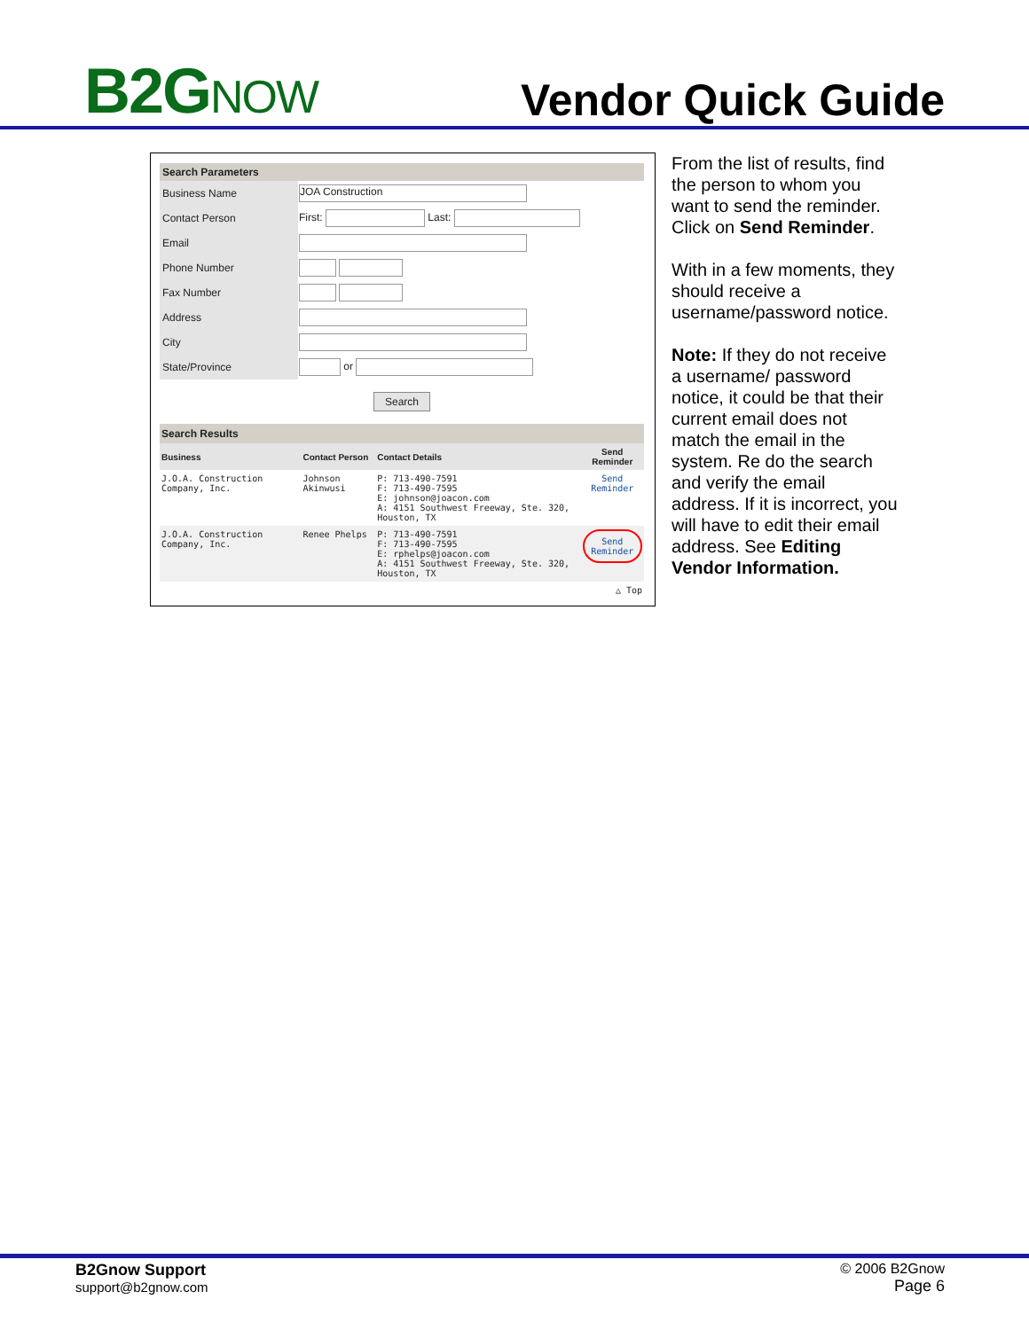B2GNOW
Vendor Quick Guide
| Search Parameters | |
| Business Name | JOA Construction |
| Contact Person | First: Last: |
| Email | |
| Phone Number | |
| Fax Number | |
| Address | |
| City | |
| State/Province | or |
| Search | |
| Search Results | | | |
| Business | Contact Person | Contact Details | Send Reminder |
| J.O.A. Construction Company, Inc. | Johnson Akinwusi | P: 713-490-7591 F: 713-490-7595 E: johnson@joacon.com A: 4151 Southwest Freeway, Ste. 320, Houston, TX | Send Reminder |
| J.O.A. Construction Company, Inc. | Renee Phelps | P: 713-490-7591 F: 713-490-7595 E: rphelps@joacon.com A: 4151 Southwest Freeway, Ste. 320, Houston, TX | Send Reminder |
| △ Top | | | |
From the list of results, find the person to whom you want to send the reminder. Click on Send Reminder.
With in a few moments, they should receive a username/password notice.
Note: If they do not receive a username/ password notice, it could be that their current email does not match the email in the system. Re do the search and verify the email address. If it is incorrect, you will have to edit their email address. See Editing Vendor Information.
B2Gnow Support
support@b2gnow.com
© 2006 B2Gnow
Page 6